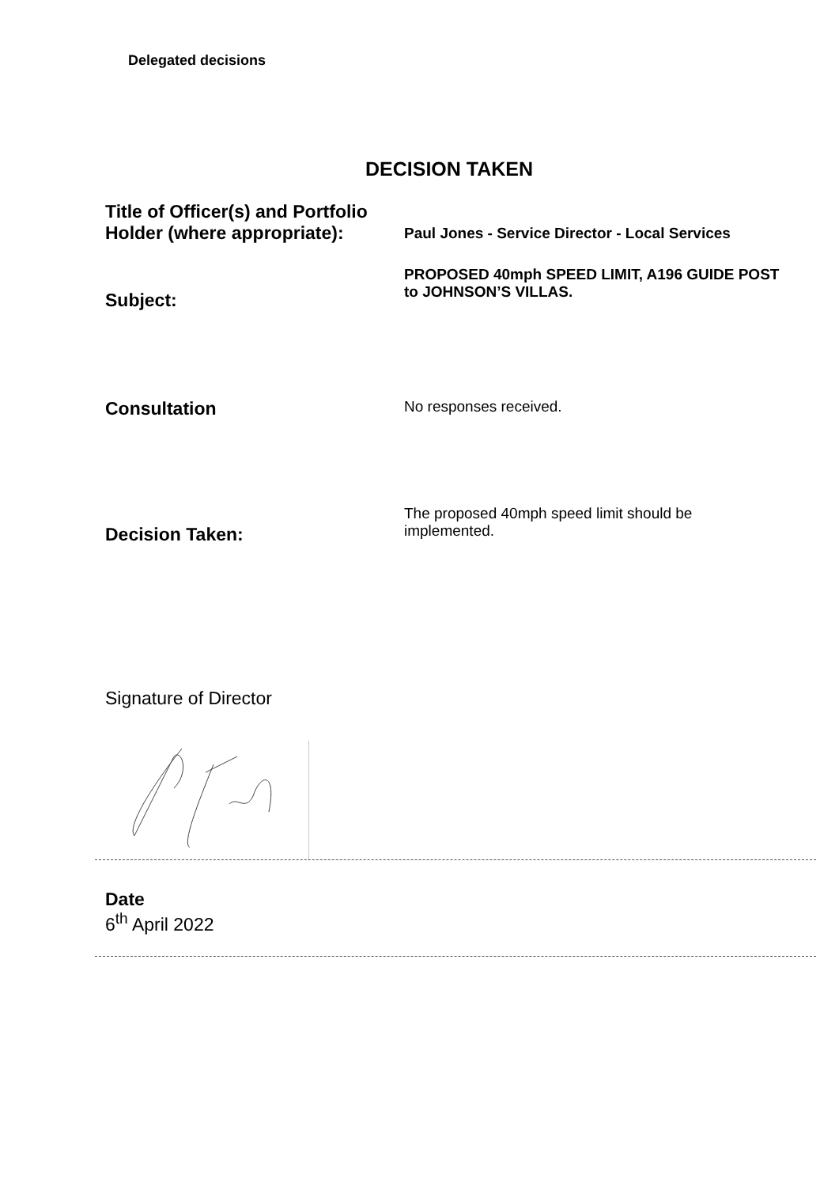Delegated decisions
DECISION TAKEN
Title of Officer(s) and Portfolio Holder (where appropriate):
Paul Jones - Service Director - Local Services
Subject:
PROPOSED 40mph SPEED LIMIT, A196 GUIDE POST to JOHNSON’S VILLAS.
Consultation
No responses received.
Decision Taken:
The proposed 40mph speed limit should be implemented.
Signature of Director
Date
6<sup>th</sup> April 2022